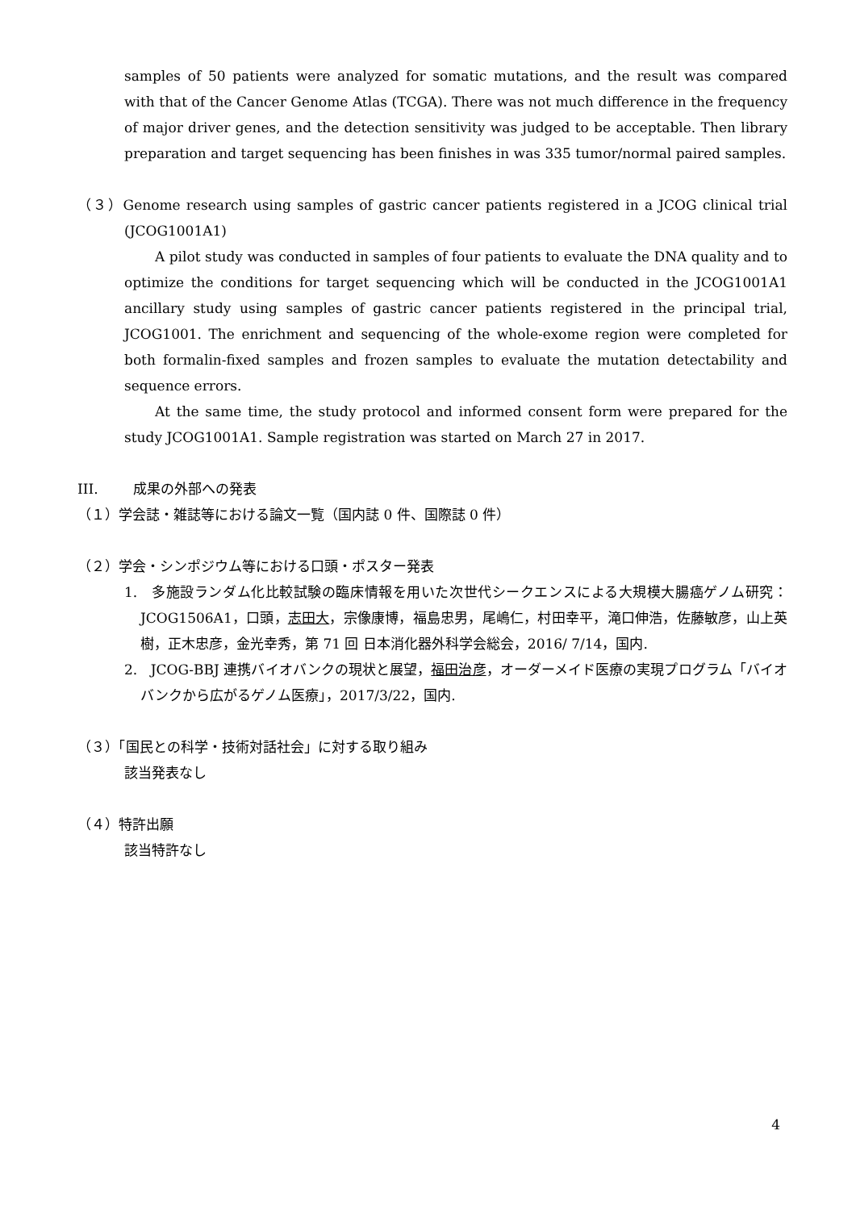samples of 50 patients were analyzed for somatic mutations, and the result was compared with that of the Cancer Genome Atlas (TCGA). There was not much difference in the frequency of major driver genes, and the detection sensitivity was judged to be acceptable. Then library preparation and target sequencing has been finishes in was 335 tumor/normal paired samples.
（３）Genome research using samples of gastric cancer patients registered in a JCOG clinical trial (JCOG1001A1)
A pilot study was conducted in samples of four patients to evaluate the DNA quality and to optimize the conditions for target sequencing which will be conducted in the JCOG1001A1 ancillary study using samples of gastric cancer patients registered in the principal trial, JCOG1001. The enrichment and sequencing of the whole-exome region were completed for both formalin-fixed samples and frozen samples to evaluate the mutation detectability and sequence errors.
At the same time, the study protocol and informed consent form were prepared for the study JCOG1001A1. Sample registration was started on March 27 in 2017.
III. 成果の外部への発表
（１）学会誌・雑誌等における論文一覧（国内誌 0 件、国際誌 0 件）
（２）学会・シンポジウム等における口頭・ポスター発表
1. 多施設ランダム化比較試験の臨床情報を用いた次世代シークエンスによる大規模大腸癌ゲノム研究：JCOG1506A1，口頭，志田大，宗像康博，福島忠男，尾嶋仁，村田幸平，滝口伸浩，佐藤敏彦，山上英樹，正木忠彦，金光幸秀，第 71 回 日本消化器外科学会総会，2016/ 7/14，国内.
2. JCOG-BBJ 連携バイオバンクの現状と展望，福田治彦，オーダーメイド医療の実現プログラム「バイオバンクから広がるゲノム医療」，2017/3/22，国内.
（３）「国民との科学・技術対話社会」に対する取り組み
該当発表なし
（４）特許出願
該当特許なし
4